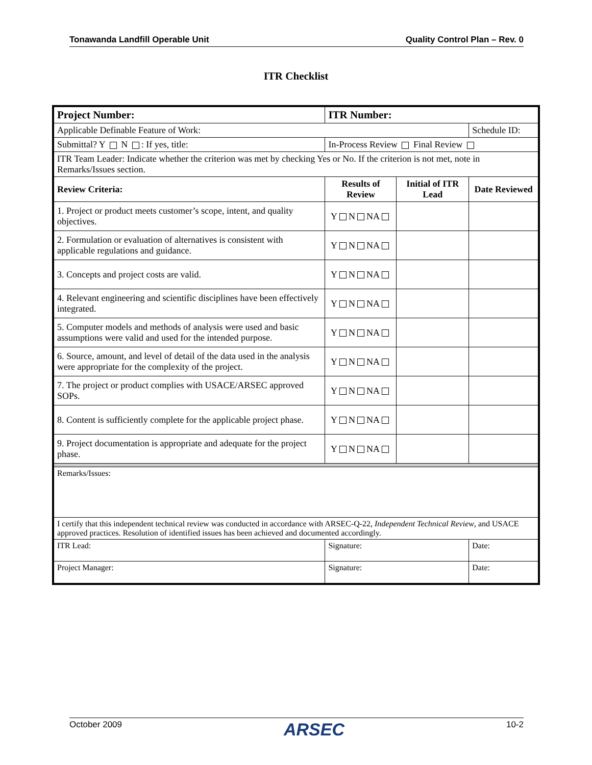Tonawanda Landfill Operable Unit Quality Control Plan – Rev. 0
ITR Checklist
| Project Number: | | ITR Number: | | |
| Applicable Definable Feature of Work: | | | | Schedule ID: |
| Submittal? Y N : If yes, title: | | In-Process Review Final Review | | |
| ITR Team Leader: Indicate whether the criterion was met by checking Yes or No. If the criterion is not met, note in Remarks/Issues section. | | | | |
| Review Criteria: | | Results of Review | Initial of ITR Lead | Date Reviewed |
| 1. Project or product meets customer’s scope, intent, and quality objectives. | | Y N NA | | |
| 2. Formulation or evaluation of alternatives is consistent with applicable regulations and guidance. | | Y N NA | | |
| 3. Concepts and project costs are valid. | | Y N NA | | |
| 4. Relevant engineering and scientific disciplines have been effectively integrated. | | Y N NA | | |
| 5. Computer models and methods of analysis were used and basic assumptions were valid and used for the intended purpose. | | Y N NA | | |
| 6. Source, amount, and level of detail of the data used in the analysis were appropriate for the complexity of the project. | | Y N NA | | |
| 7. The project or product complies with USACE/ARSEC approved SOPs. | | Y N NA | | |
| 8. Content is sufficiently complete for the applicable project phase. | | Y N NA | | |
| 9. Project documentation is appropriate and adequate for the project phase. | | Y N NA | | |
| Remarks/Issues: | | | | |
| I certify that this independent technical review was conducted in accordance with ARSEC-Q-22, Independent Technical Review , and USACE approved practices. Resolution of identified issues has been achieved and documented accordingly. | | | | |
| ITR Lead: | Signature: | | | Date: |
| Project Manager: | Signature: | | | Date: |
October 2009 ARSEC 10-2